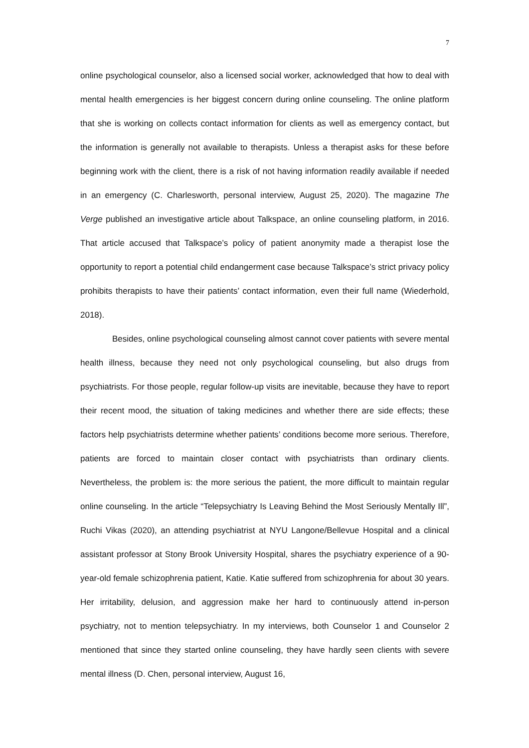7
online psychological counselor, also a licensed social worker, acknowledged that how to deal with mental health emergencies is her biggest concern during online counseling. The online platform that she is working on collects contact information for clients as well as emergency contact, but the information is generally not available to therapists. Unless a therapist asks for these before beginning work with the client, there is a risk of not having information readily available if needed in an emergency (C. Charlesworth, personal interview, August 25, 2020). The magazine The Verge published an investigative article about Talkspace, an online counseling platform, in 2016. That article accused that Talkspace’s policy of patient anonymity made a therapist lose the opportunity to report a potential child endangerment case because Talkspace’s strict privacy policy prohibits therapists to have their patients’ contact information, even their full name (Wiederhold, 2018).
Besides, online psychological counseling almost cannot cover patients with severe mental health illness, because they need not only psychological counseling, but also drugs from psychiatrists. For those people, regular follow-up visits are inevitable, because they have to report their recent mood, the situation of taking medicines and whether there are side effects; these factors help psychiatrists determine whether patients’ conditions become more serious. Therefore, patients are forced to maintain closer contact with psychiatrists than ordinary clients. Nevertheless, the problem is: the more serious the patient, the more difficult to maintain regular online counseling. In the article “Telepsychiatry Is Leaving Behind the Most Seriously Mentally Ill”, Ruchi Vikas (2020), an attending psychiatrist at NYU Langone/Bellevue Hospital and a clinical assistant professor at Stony Brook University Hospital, shares the psychiatry experience of a 90-year-old female schizophrenia patient, Katie. Katie suffered from schizophrenia for about 30 years. Her irritability, delusion, and aggression make her hard to continuously attend in-person psychiatry, not to mention telepsychiatry. In my interviews, both Counselor 1 and Counselor 2 mentioned that since they started online counseling, they have hardly seen clients with severe mental illness (D. Chen, personal interview, August 16,